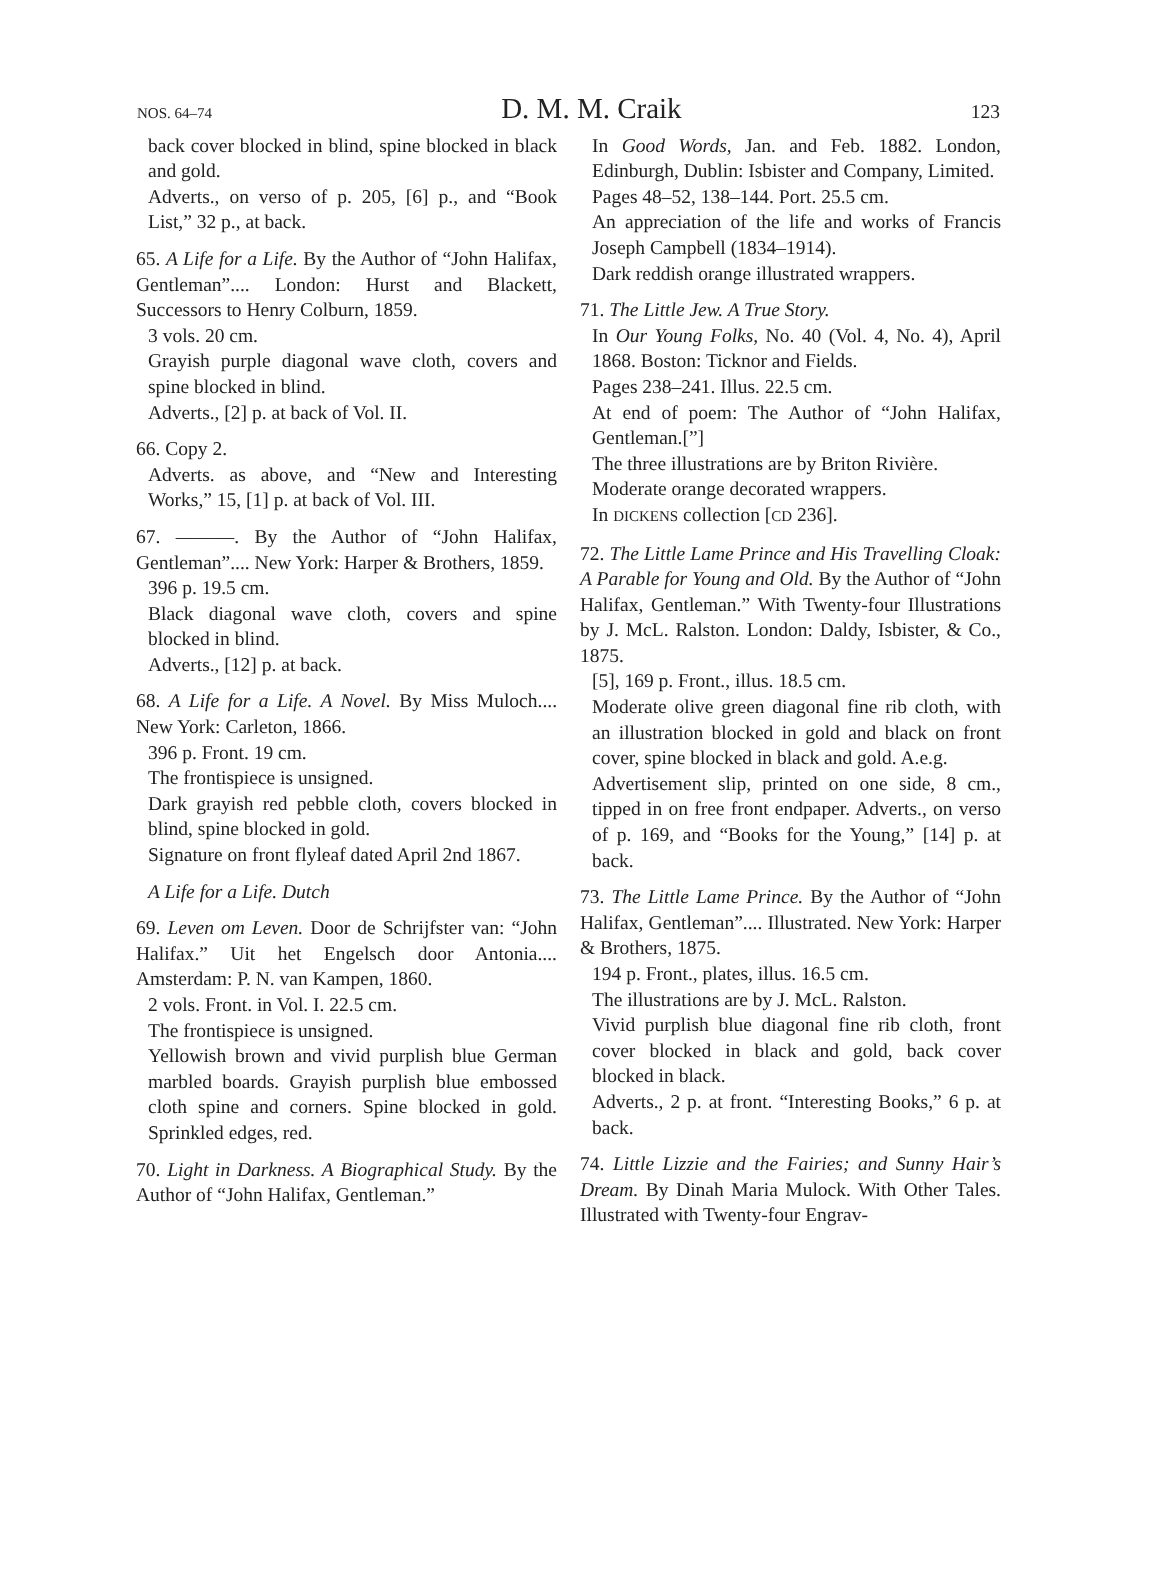NOS. 64–74 D. M. M. Craik 123
back cover blocked in blind, spine blocked in black and gold.
Adverts., on verso of p. 205, [6] p., and “Book List,” 32 p., at back.
65. A Life for a Life. By the Author of “John Halifax, Gentleman”.... London: Hurst and Blackett, Successors to Henry Colburn, 1859.
3 vols. 20 cm.
Grayish purple diagonal wave cloth, covers and spine blocked in blind.
Adverts., [2] p. at back of Vol. II.
66. Copy 2.
Adverts. as above, and “New and Interesting Works,” 15, [1] p. at back of Vol. III.
67. ———. By the Author of “John Halifax, Gentleman”.... New York: Harper & Brothers, 1859.
396 p. 19.5 cm.
Black diagonal wave cloth, covers and spine blocked in blind.
Adverts., [12] p. at back.
68. A Life for a Life. A Novel. By Miss Muloch.... New York: Carleton, 1866.
396 p. Front. 19 cm.
The frontispiece is unsigned.
Dark grayish red pebble cloth, covers blocked in blind, spine blocked in gold.
Signature on front flyleaf dated April 2nd 1867.
A Life for a Life. Dutch
69. Leven om Leven. Door de Schrijfster van: “John Halifax.” Uit het Engelsch door Antonia.... Amsterdam: P. N. van Kampen, 1860.
2 vols. Front. in Vol. I. 22.5 cm.
The frontispiece is unsigned.
Yellowish brown and vivid purplish blue German marbled boards. Grayish purplish blue embossed cloth spine and corners. Spine blocked in gold. Sprinkled edges, red.
70. Light in Darkness. A Biographical Study. By the Author of “John Halifax, Gentleman.”
In Good Words, Jan. and Feb. 1882. London, Edinburgh, Dublin: Isbister and Company, Limited.
Pages 48–52, 138–144. Port. 25.5 cm.
An appreciation of the life and works of Francis Joseph Campbell (1834–1914).
Dark reddish orange illustrated wrappers.
71. The Little Jew. A True Story.
In Our Young Folks, No. 40 (Vol. 4, No. 4), April 1868. Boston: Ticknor and Fields.
Pages 238–241. Illus. 22.5 cm.
At end of poem: The Author of “John Halifax, Gentleman.[”]
The three illustrations are by Briton Rivière.
Moderate orange decorated wrappers.
In DICKENS collection [CD 236].
72. The Little Lame Prince and His Travelling Cloak: A Parable for Young and Old. By the Author of “John Halifax, Gentleman.” With Twenty-four Illustrations by J. McL. Ralston. London: Daldy, Isbister, & Co., 1875.
[5], 169 p. Front., illus. 18.5 cm.
Moderate olive green diagonal fine rib cloth, with an illustration blocked in gold and black on front cover, spine blocked in black and gold. A.e.g.
Advertisement slip, printed on one side, 8 cm., tipped in on free front endpaper. Adverts., on verso of p. 169, and “Books for the Young,” [14] p. at back.
73. The Little Lame Prince. By the Author of “John Halifax, Gentleman”.... Illustrated. New York: Harper & Brothers, 1875.
194 p. Front., plates, illus. 16.5 cm.
The illustrations are by J. McL. Ralston.
Vivid purplish blue diagonal fine rib cloth, front cover blocked in black and gold, back cover blocked in black.
Adverts., 2 p. at front. “Interesting Books,” 6 p. at back.
74. Little Lizzie and the Fairies; and Sunny Hair’s Dream. By Dinah Maria Mulock. With Other Tales. Illustrated with Twenty-four Engrav-